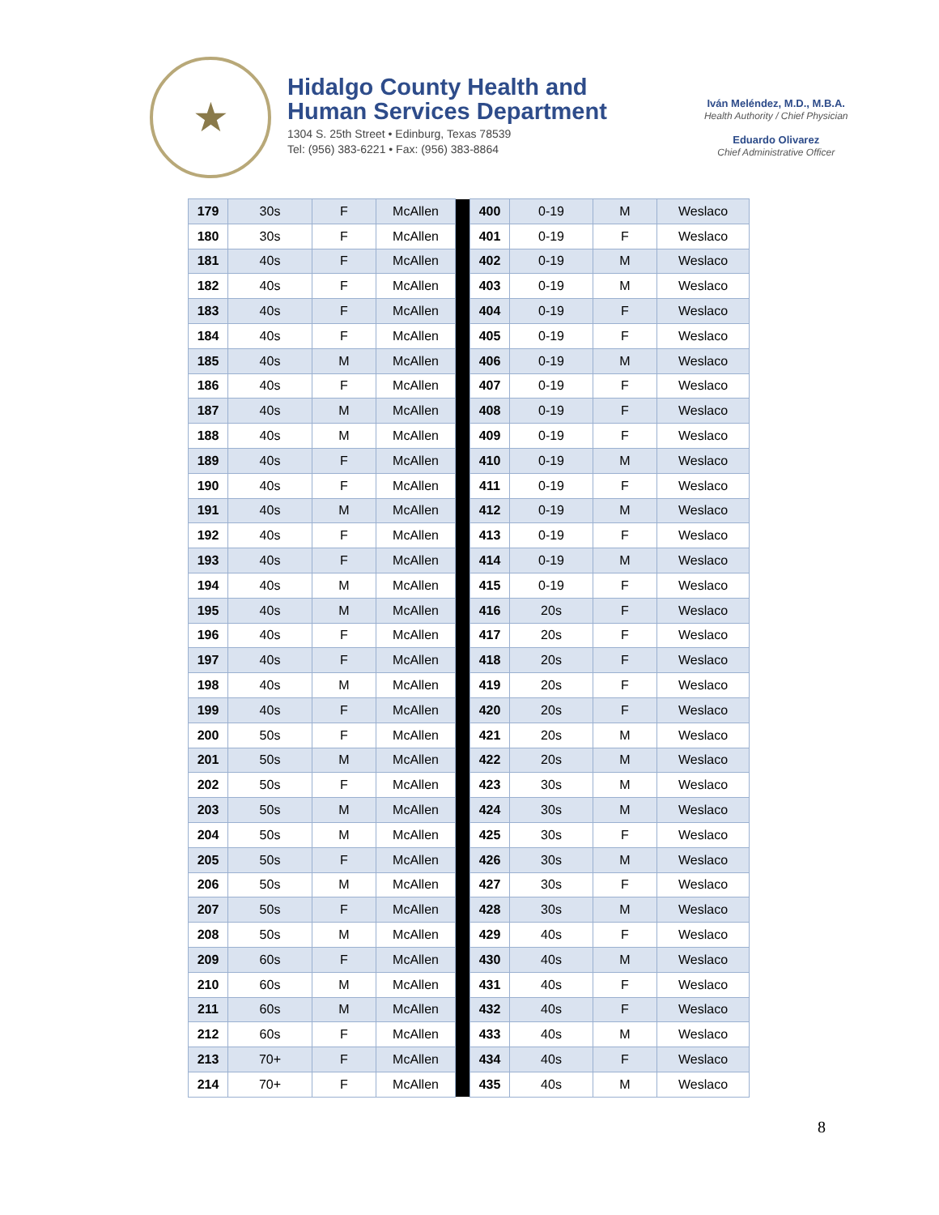★
Hidalgo County Health and
Human Services Department
1304 S. 25th Street • Edinburg, Texas 78539
Tel: (956) 383-6221 • Fax: (956) 383-8864
Iván Meléndez, M.D., M.B.A.
Health Authority / Chief Physician
Eduardo Olivarez
Chief Administrative Officer
| 179 | 30s | F | McAllen | | 400 | 0-19 | M | Weslaco |
| 180 | 30s | F | McAllen | | 401 | 0-19 | F | Weslaco |
| 181 | 40s | F | McAllen | | 402 | 0-19 | M | Weslaco |
| 182 | 40s | F | McAllen | | 403 | 0-19 | M | Weslaco |
| 183 | 40s | F | McAllen | | 404 | 0-19 | F | Weslaco |
| 184 | 40s | F | McAllen | | 405 | 0-19 | F | Weslaco |
| 185 | 40s | M | McAllen | | 406 | 0-19 | M | Weslaco |
| 186 | 40s | F | McAllen | | 407 | 0-19 | F | Weslaco |
| 187 | 40s | M | McAllen | | 408 | 0-19 | F | Weslaco |
| 188 | 40s | M | McAllen | | 409 | 0-19 | F | Weslaco |
| 189 | 40s | F | McAllen | | 410 | 0-19 | M | Weslaco |
| 190 | 40s | F | McAllen | | 411 | 0-19 | F | Weslaco |
| 191 | 40s | M | McAllen | | 412 | 0-19 | M | Weslaco |
| 192 | 40s | F | McAllen | | 413 | 0-19 | F | Weslaco |
| 193 | 40s | F | McAllen | | 414 | 0-19 | M | Weslaco |
| 194 | 40s | M | McAllen | | 415 | 0-19 | F | Weslaco |
| 195 | 40s | M | McAllen | | 416 | 20s | F | Weslaco |
| 196 | 40s | F | McAllen | | 417 | 20s | F | Weslaco |
| 197 | 40s | F | McAllen | | 418 | 20s | F | Weslaco |
| 198 | 40s | M | McAllen | | 419 | 20s | F | Weslaco |
| 199 | 40s | F | McAllen | | 420 | 20s | F | Weslaco |
| 200 | 50s | F | McAllen | | 421 | 20s | M | Weslaco |
| 201 | 50s | M | McAllen | | 422 | 20s | M | Weslaco |
| 202 | 50s | F | McAllen | | 423 | 30s | M | Weslaco |
| 203 | 50s | M | McAllen | | 424 | 30s | M | Weslaco |
| 204 | 50s | M | McAllen | | 425 | 30s | F | Weslaco |
| 205 | 50s | F | McAllen | | 426 | 30s | M | Weslaco |
| 206 | 50s | M | McAllen | | 427 | 30s | F | Weslaco |
| 207 | 50s | F | McAllen | | 428 | 30s | M | Weslaco |
| 208 | 50s | M | McAllen | | 429 | 40s | F | Weslaco |
| 209 | 60s | F | McAllen | | 430 | 40s | M | Weslaco |
| 210 | 60s | M | McAllen | | 431 | 40s | F | Weslaco |
| 211 | 60s | M | McAllen | | 432 | 40s | F | Weslaco |
| 212 | 60s | F | McAllen | | 433 | 40s | M | Weslaco |
| 213 | 70+ | F | McAllen | | 434 | 40s | F | Weslaco |
| 214 | 70+ | F | McAllen | | 435 | 40s | M | Weslaco |
8